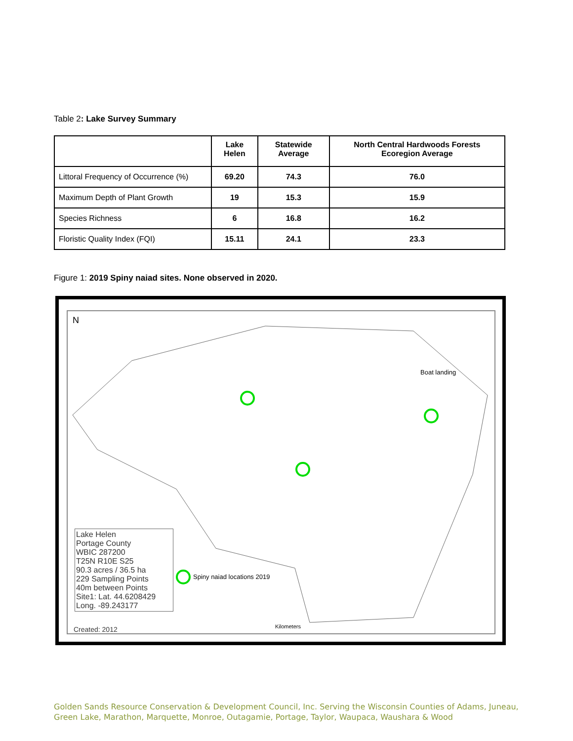Table 2: Lake Survey Summary
| | Lake Helen | Statewide Average | North Central Hardwoods Forests Ecoregion Average |
| --- | --- | --- | --- |
| Littoral Frequency of Occurrence (%) | 69.20 | 74.3 | 76.0 |
| Maximum Depth of Plant Growth | 19 | 15.3 | 15.9 |
| Species Richness | 6 | 16.8 | 16.2 |
| Floristic Quality Index (FQI) | 15.11 | 24.1 | 23.3 |
Figure 1: 2019 Spiny naiad sites. None observed in 2020.
N
Boat landing
Spiny naiad locations 2019
Kilometers
Lake Helen
Portage County
WBIC 287200
T25N R10E S25
90.3 acres / 36.5 ha
229 Sampling Points
40m between Points
Site1: Lat. 44.6208429
Long. -89.243177
Created: 2012
Golden Sands Resource Conservation & Development Council, Inc. Serving the Wisconsin Counties of Adams, Juneau,
Green Lake, Marathon, Marquette, Monroe, Outagamie, Portage, Taylor, Waupaca, Waushara & Wood